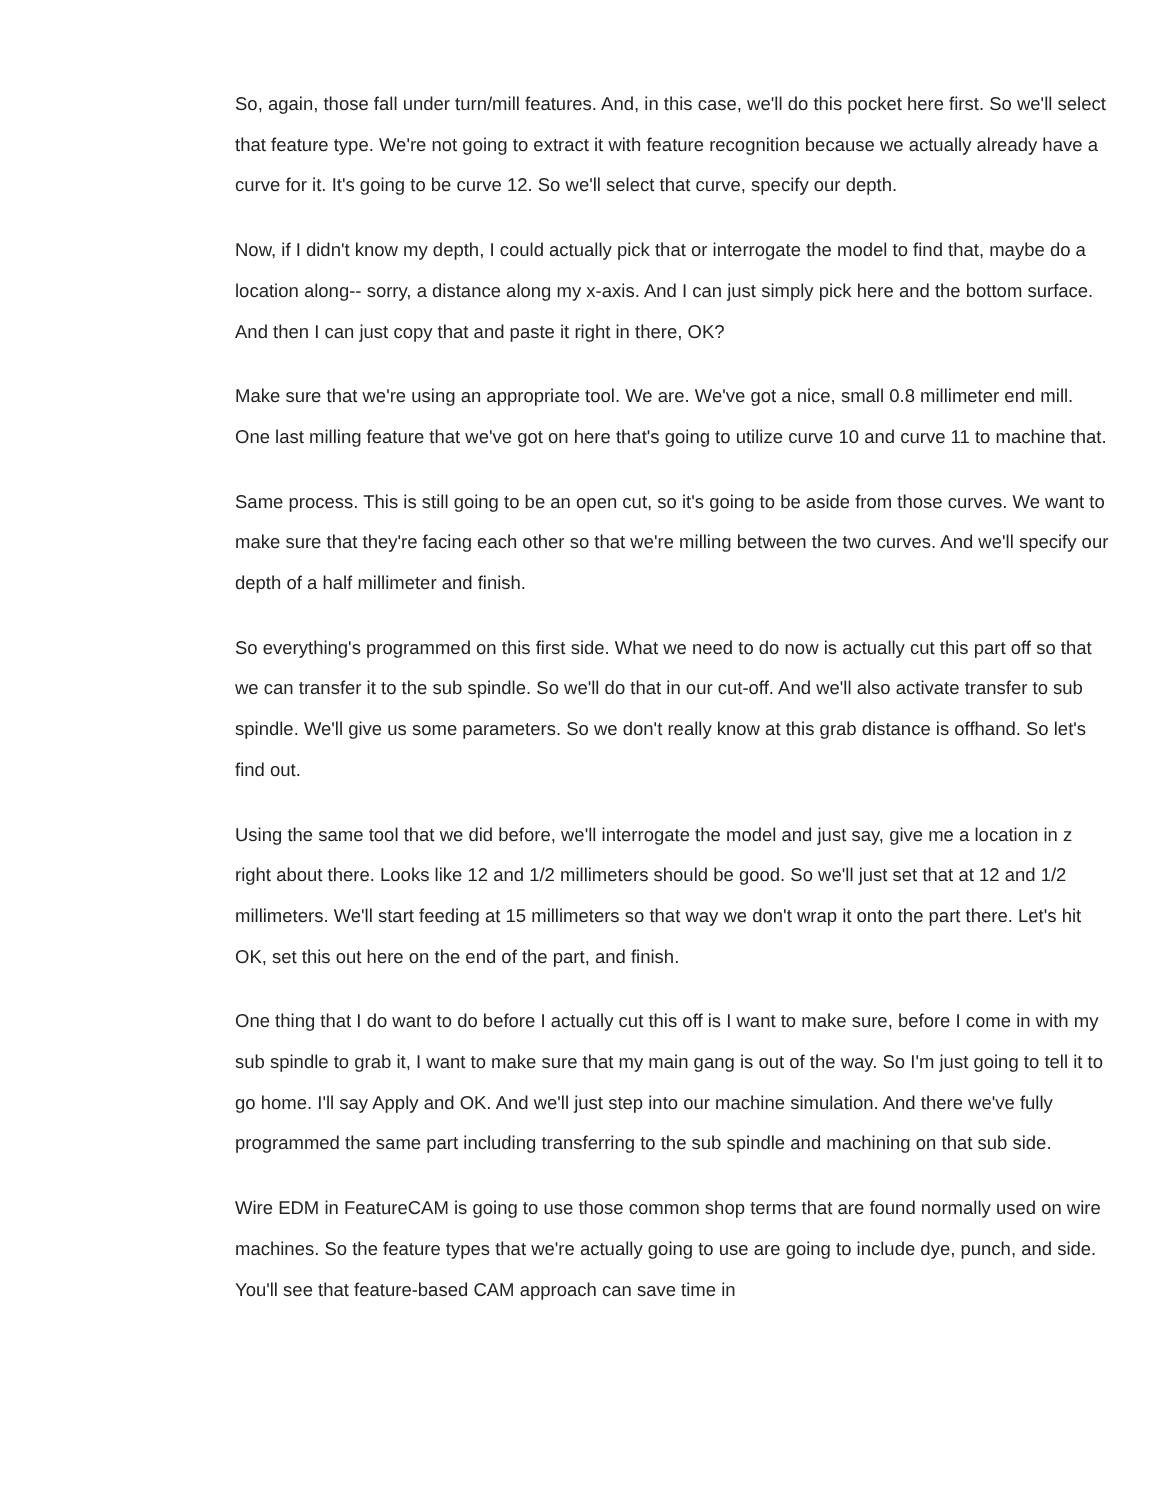So, again, those fall under turn/mill features. And, in this case, we'll do this pocket here first. So we'll select that feature type. We're not going to extract it with feature recognition because we actually already have a curve for it. It's going to be curve 12. So we'll select that curve, specify our depth.
Now, if I didn't know my depth, I could actually pick that or interrogate the model to find that, maybe do a location along-- sorry, a distance along my x-axis. And I can just simply pick here and the bottom surface. And then I can just copy that and paste it right in there, OK?
Make sure that we're using an appropriate tool. We are. We've got a nice, small 0.8 millimeter end mill. One last milling feature that we've got on here that's going to utilize curve 10 and curve 11 to machine that.
Same process. This is still going to be an open cut, so it's going to be aside from those curves. We want to make sure that they're facing each other so that we're milling between the two curves. And we'll specify our depth of a half millimeter and finish.
So everything's programmed on this first side. What we need to do now is actually cut this part off so that we can transfer it to the sub spindle. So we'll do that in our cut-off. And we'll also activate transfer to sub spindle. We'll give us some parameters. So we don't really know at this grab distance is offhand. So let's find out.
Using the same tool that we did before, we'll interrogate the model and just say, give me a location in z right about there. Looks like 12 and 1/2 millimeters should be good. So we'll just set that at 12 and 1/2 millimeters. We'll start feeding at 15 millimeters so that way we don't wrap it onto the part there. Let's hit OK, set this out here on the end of the part, and finish.
One thing that I do want to do before I actually cut this off is I want to make sure, before I come in with my sub spindle to grab it, I want to make sure that my main gang is out of the way. So I'm just going to tell it to go home. I'll say Apply and OK. And we'll just step into our machine simulation. And there we've fully programmed the same part including transferring to the sub spindle and machining on that sub side.
Wire EDM in FeatureCAM is going to use those common shop terms that are found normally used on wire machines. So the feature types that we're actually going to use are going to include dye, punch, and side. You'll see that feature-based CAM approach can save time in